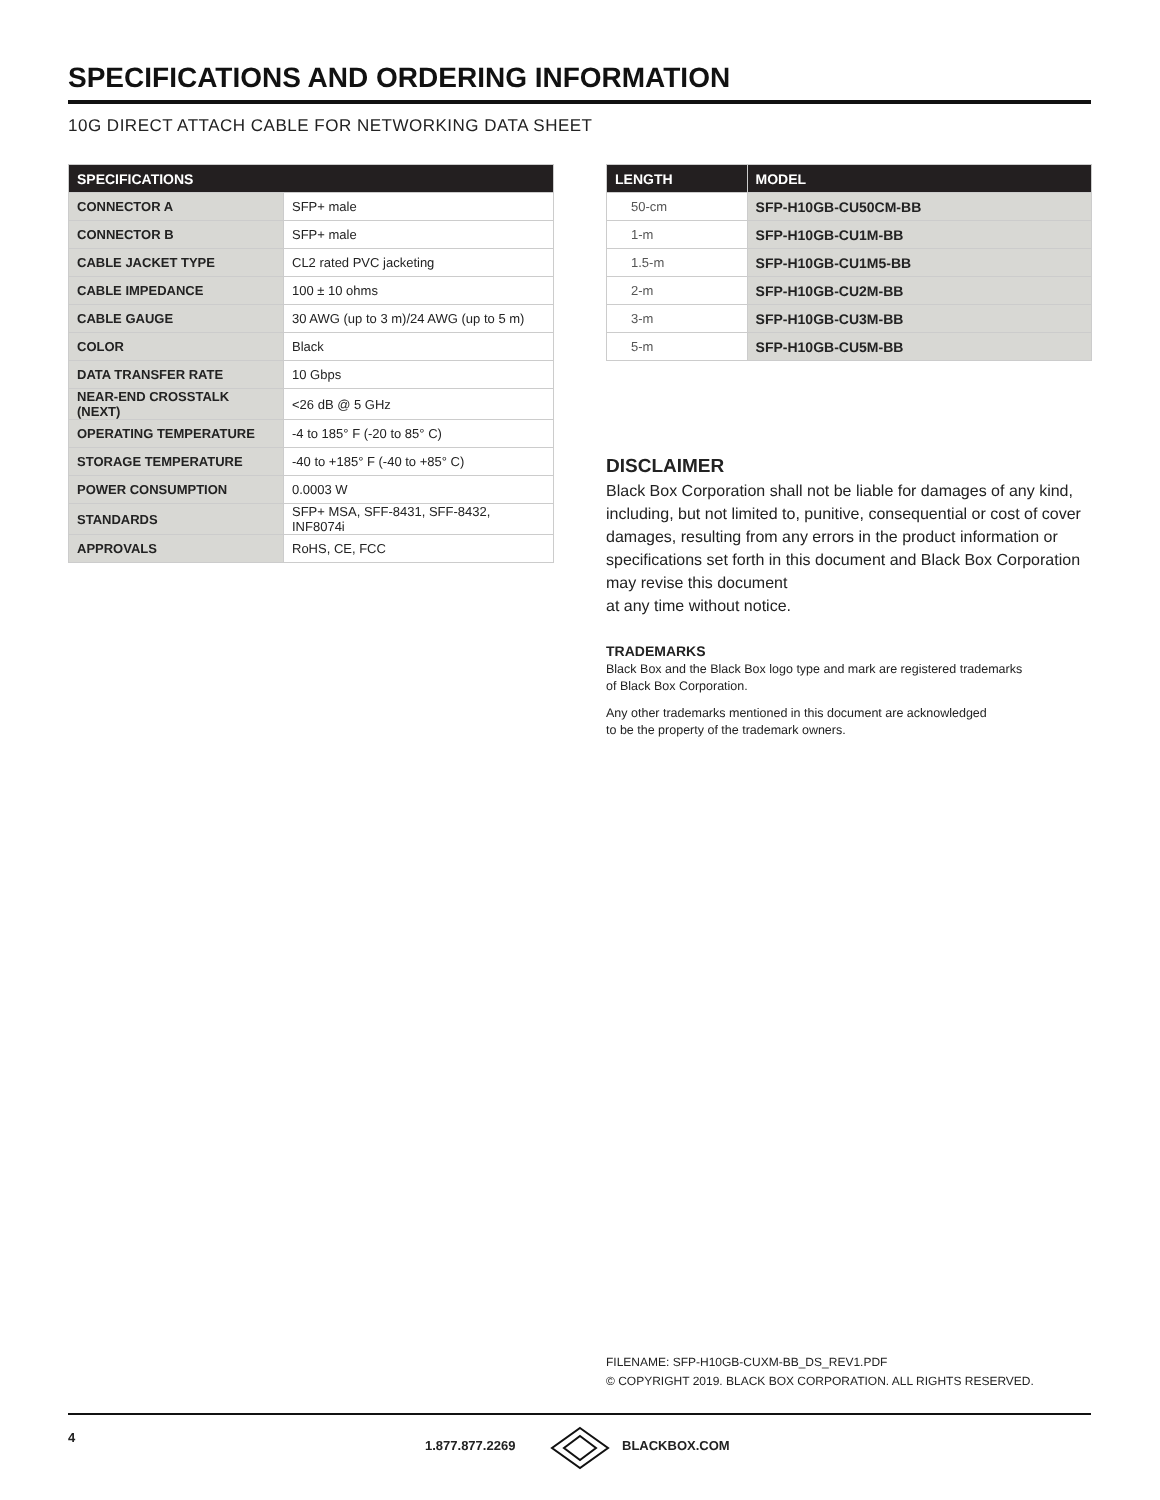SPECIFICATIONS AND ORDERING INFORMATION
10G DIRECT ATTACH CABLE FOR NETWORKING DATA SHEET
| SPECIFICATIONS | |
| --- | --- |
| CONNECTOR A | SFP+ male |
| CONNECTOR B | SFP+ male |
| CABLE JACKET TYPE | CL2 rated PVC jacketing |
| CABLE IMPEDANCE | 100 ± 10 ohms |
| CABLE GAUGE | 30 AWG (up to 3 m)/24 AWG (up to 5 m) |
| COLOR | Black |
| DATA TRANSFER RATE | 10 Gbps |
| NEAR-END CROSSTALK (NEXT) | <26 dB @ 5 GHz |
| OPERATING TEMPERATURE | -4 to 185° F (-20 to 85° C) |
| STORAGE TEMPERATURE | -40 to +185° F (-40 to +85° C) |
| POWER CONSUMPTION | 0.0003 W |
| STANDARDS | SFP+ MSA, SFF-8431, SFF-8432, INF8074i |
| APPROVALS | RoHS, CE, FCC |
| LENGTH | MODEL |
| --- | --- |
| 50-cm | SFP-H10GB-CU50CM-BB |
| 1-m | SFP-H10GB-CU1M-BB |
| 1.5-m | SFP-H10GB-CU1M5-BB |
| 2-m | SFP-H10GB-CU2M-BB |
| 3-m | SFP-H10GB-CU3M-BB |
| 5-m | SFP-H10GB-CU5M-BB |
DISCLAIMER
Black Box Corporation shall not be liable for damages of any kind, including, but not limited to, punitive, consequential or cost of cover damages, resulting from any errors in the product information or specifications set forth in this document and Black Box Corporation may revise this document
at any time without notice.
TRADEMARKS
Black Box and the Black Box logo type and mark are registered trademarks
of Black Box Corporation.
Any other trademarks mentioned in this document are acknowledged
to be the property of the trademark owners.
FILENAME: SFP-H10GB-CUXM-BB_DS_REV1.PDF
© COPYRIGHT 2019. BLACK BOX CORPORATION. ALL RIGHTS RESERVED.
4
1.877.877.2269 BLACKBOX.COM